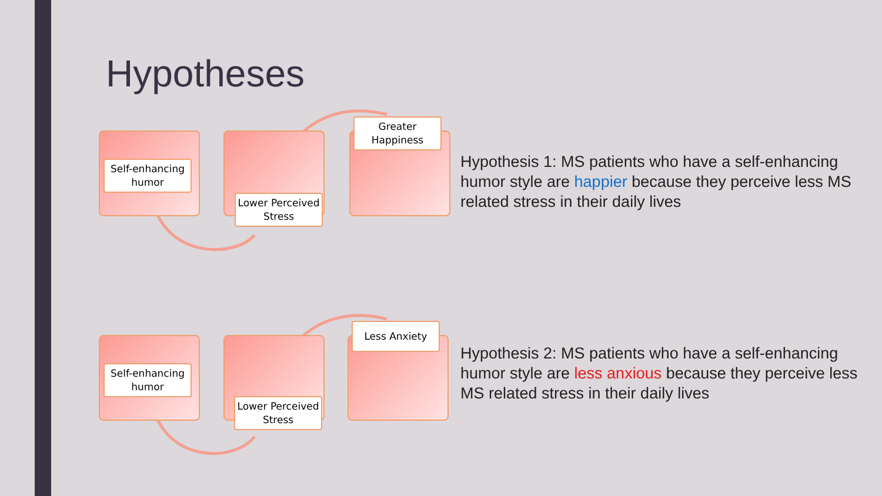Hypotheses
Self-enhancing humor
Lower Perceived Stress
Greater Happiness
Hypothesis 1: MS patients who have a self-enhancing humor style are happier because they perceive less MS related stress in their daily lives
Self-enhancing humor
Lower Perceived Stress
Less Anxiety
Hypothesis 2: MS patients who have a self-enhancing humor style are less anxious because they perceive less MS related stress in their daily lives